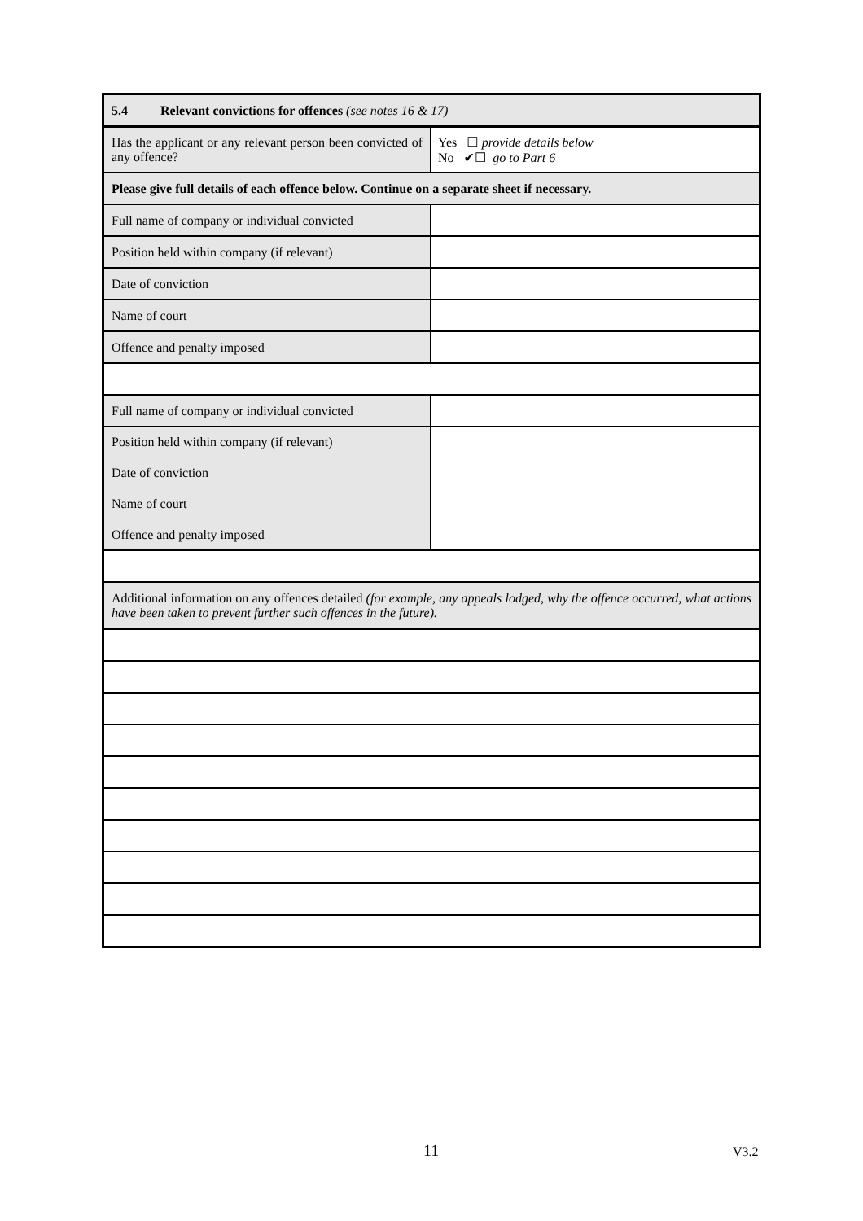| 5.4 Relevant convictions for offences (see notes 16 & 17) | |
| Has the applicant or any relevant person been convicted of any offence? | Yes ☐ provide details below No ✔☐ go to Part 6 |
| Please give full details of each offence below. Continue on a separate sheet if necessary. | |
| Full name of company or individual convicted | |
| Position held within company (if relevant) | |
| Date of conviction | |
| Name of court | |
| Offence and penalty imposed | |
| Full name of company or individual convicted | |
| Position held within company (if relevant) | |
| Date of conviction | |
| Name of court | |
| Offence and penalty imposed | |
| Additional information on any offences detailed (for example, any appeals lodged, why the offence occurred, what actions have been taken to prevent further such offences in the future). | |
11 V3.2